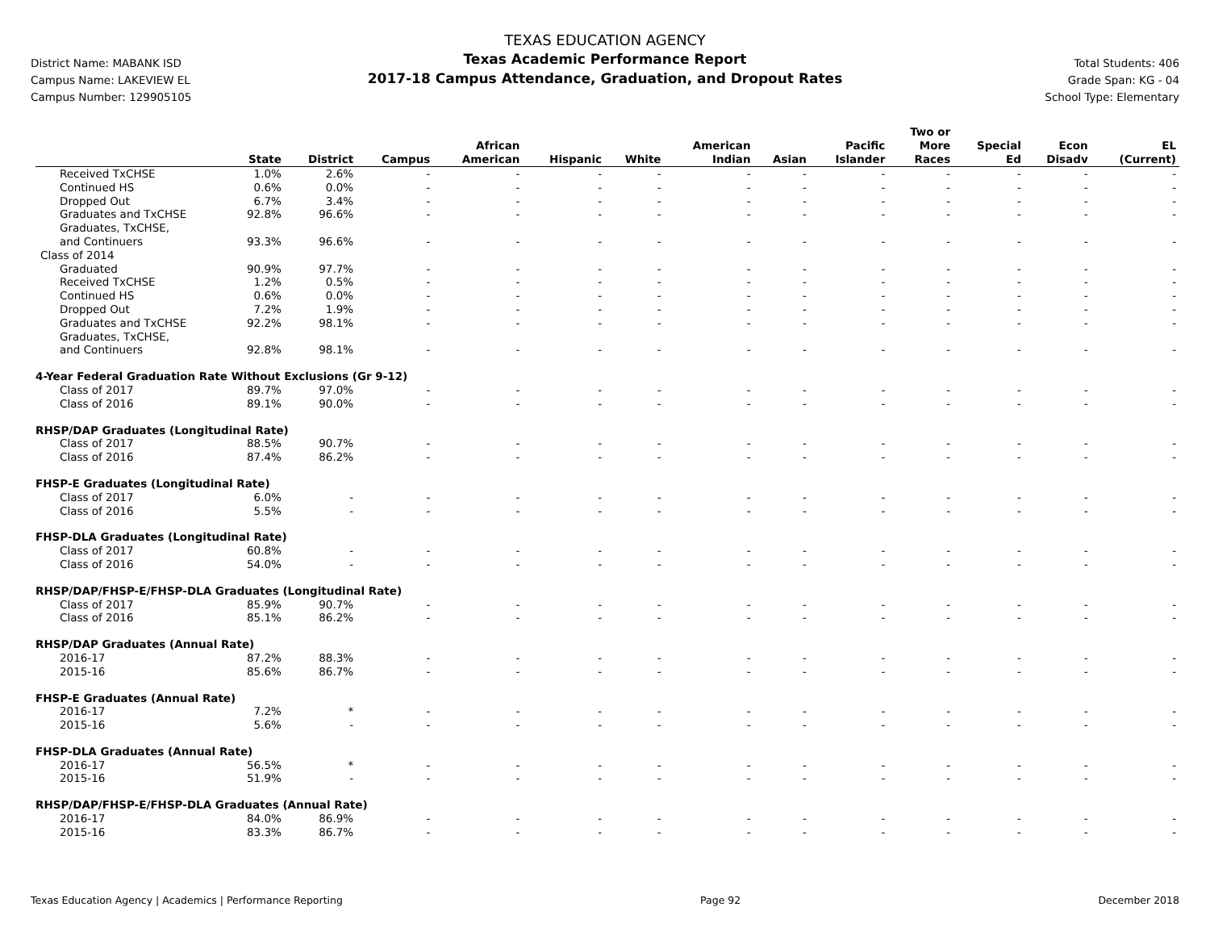District Name: MABANK ISD
Campus Name: LAKEVIEW EL
Campus Number: 129905105
TEXAS EDUCATION AGENCY
Texas Academic Performance Report
2017-18 Campus Attendance, Graduation, and Dropout Rates
Total Students: 406
Grade Span: KG - 04
School Type: Elementary
| | State | District | Campus | African American | Hispanic | White | American Indian | Asian | Pacific Islander | Two or More Races | Special Ed | Econ Disadv | EL (Current) |
| --- | --- | --- | --- | --- | --- | --- | --- | --- | --- | --- | --- | --- | --- |
| Received TxCHSE | 1.0% | 2.6% | - | - | - | - | - | - | - | - | - | - | - |
| Continued HS | 0.6% | 0.0% | - | - | - | - | - | - | - | - | - | - | - |
| Dropped Out | 6.7% | 3.4% | - | - | - | - | - | - | - | - | - | - | - |
| Graduates and TxCHSE | 92.8% | 96.6% | - | - | - | - | - | - | - | - | - | - | - |
| Graduates, TxCHSE, and Continuers | 93.3% | 96.6% | - | - | - | - | - | - | - | - | - | - | - |
| Class of 2014 | | | | | | | | | | | | | |
| Graduated | 90.9% | 97.7% | - | - | - | - | - | - | - | - | - | - | - |
| Received TxCHSE | 1.2% | 0.5% | - | - | - | - | - | - | - | - | - | - | - |
| Continued HS | 0.6% | 0.0% | - | - | - | - | - | - | - | - | - | - | - |
| Dropped Out | 7.2% | 1.9% | - | - | - | - | - | - | - | - | - | - | - |
| Graduates and TxCHSE | 92.2% | 98.1% | - | - | - | - | - | - | - | - | - | - | - |
| Graduates, TxCHSE, and Continuers | 92.8% | 98.1% | - | - | - | - | - | - | - | - | - | - | - |
| 4-Year Federal Graduation Rate Without Exclusions (Gr 9-12) | | | | | | | | | | | | | |
| Class of 2017 | 89.7% | 97.0% | - | - | - | - | - | - | - | - | - | - | - |
| Class of 2016 | 89.1% | 90.0% | - | - | - | - | - | - | - | - | - | - | - |
| RHSP/DAP Graduates (Longitudinal Rate) | | | | | | | | | | | | | |
| Class of 2017 | 88.5% | 90.7% | - | - | - | - | - | - | - | - | - | - | - |
| Class of 2016 | 87.4% | 86.2% | - | - | - | - | - | - | - | - | - | - | - |
| FHSP-E Graduates (Longitudinal Rate) | | | | | | | | | | | | | |
| Class of 2017 | 6.0% | - | - | - | - | - | - | - | - | - | - | - | - |
| Class of 2016 | 5.5% | - | - | - | - | - | - | - | - | - | - | - | - |
| FHSP-DLA Graduates (Longitudinal Rate) | | | | | | | | | | | | | |
| Class of 2017 | 60.8% | - | - | - | - | - | - | - | - | - | - | - | - |
| Class of 2016 | 54.0% | - | - | - | - | - | - | - | - | - | - | - | - |
| RHSP/DAP/FHSP-E/FHSP-DLA Graduates (Longitudinal Rate) | | | | | | | | | | | | | |
| Class of 2017 | 85.9% | 90.7% | - | - | - | - | - | - | - | - | - | - | - |
| Class of 2016 | 85.1% | 86.2% | - | - | - | - | - | - | - | - | - | - | - |
| RHSP/DAP Graduates (Annual Rate) | | | | | | | | | | | | | |
| 2016-17 | 87.2% | 88.3% | - | - | - | - | - | - | - | - | - | - | - |
| 2015-16 | 85.6% | 86.7% | - | - | - | - | - | - | - | - | - | - | - |
| FHSP-E Graduates (Annual Rate) | | | | | | | | | | | | | |
| 2016-17 | 7.2% | * | - | - | - | - | - | - | - | - | - | - | - |
| 2015-16 | 5.6% | - | - | - | - | - | - | - | - | - | - | - | - |
| FHSP-DLA Graduates (Annual Rate) | | | | | | | | | | | | | |
| 2016-17 | 56.5% | * | - | - | - | - | - | - | - | - | - | - | - |
| 2015-16 | 51.9% | - | - | - | - | - | - | - | - | - | - | - | - |
| RHSP/DAP/FHSP-E/FHSP-DLA Graduates (Annual Rate) | | | | | | | | | | | | | |
| 2016-17 | 84.0% | 86.9% | - | - | - | - | - | - | - | - | - | - | - |
| 2015-16 | 83.3% | 86.7% | - | - | - | - | - | - | - | - | - | - | - |
Texas Education Agency | Academics | Performance Reporting Page 92 December 2018